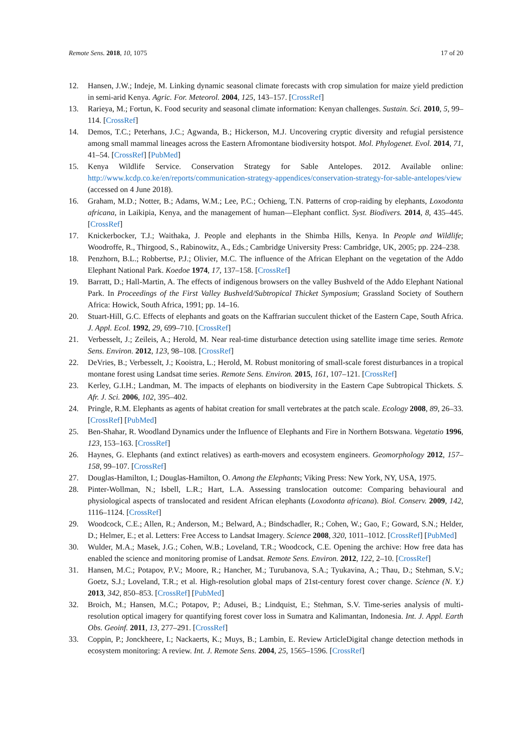Remote Sens. 2018, 10, 1075 17 of 20
12. Hansen, J.W.; Indeje, M. Linking dynamic seasonal climate forecasts with crop simulation for maize yield prediction in semi-arid Kenya. Agric. For. Meteorol. 2004, 125, 143–157. [CrossRef]
13. Rarieya, M.; Fortun, K. Food security and seasonal climate information: Kenyan challenges. Sustain. Sci. 2010, 5, 99–114. [CrossRef]
14. Demos, T.C.; Peterhans, J.C.; Agwanda, B.; Hickerson, M.J. Uncovering cryptic diversity and refugial persistence among small mammal lineages across the Eastern Afromontane biodiversity hotspot. Mol. Phylogenet. Evol. 2014, 71, 41–54. [CrossRef] [PubMed]
15. Kenya Wildlife Service. Conservation Strategy for Sable Antelopes. 2012. Available online: http://www.kcdp.co.ke/en/reports/communication-strategy-appendices/conservation-strategy-for-sable-antelopes/view (accessed on 4 June 2018).
16. Graham, M.D.; Notter, B.; Adams, W.M.; Lee, P.C.; Ochieng, T.N. Patterns of crop-raiding by elephants, Loxodonta africana, in Laikipia, Kenya, and the management of human—Elephant conflict. Syst. Biodivers. 2014, 8, 435–445. [CrossRef]
17. Knickerbocker, T.J.; Waithaka, J. People and elephants in the Shimba Hills, Kenya. In People and Wildlife; Woodroffe, R., Thirgood, S., Rabinowitz, A., Eds.; Cambridge University Press: Cambridge, UK, 2005; pp. 224–238.
18. Penzhorn, B.L.; Robbertse, P.J.; Olivier, M.C. The influence of the African Elephant on the vegetation of the Addo Elephant National Park. Koedoe 1974, 17, 137–158. [CrossRef]
19. Barratt, D.; Hall-Martin, A. The effects of indigenous browsers on the valley Bushveld of the Addo Elephant National Park. In Proceedings of the First Valley Bushveld/Subtropical Thicket Symposium; Grassland Society of Southern Africa: Howick, South Africa, 1991; pp. 14–16.
20. Stuart-Hill, G.C. Effects of elephants and goats on the Kaffrarian succulent thicket of the Eastern Cape, South Africa. J. Appl. Ecol. 1992, 29, 699–710. [CrossRef]
21. Verbesselt, J.; Zeileis, A.; Herold, M. Near real-time disturbance detection using satellite image time series. Remote Sens. Environ. 2012, 123, 98–108. [CrossRef]
22. DeVries, B.; Verbesselt, J.; Kooistra, L.; Herold, M. Robust monitoring of small-scale forest disturbances in a tropical montane forest using Landsat time series. Remote Sens. Environ. 2015, 161, 107–121. [CrossRef]
23. Kerley, G.I.H.; Landman, M. The impacts of elephants on biodiversity in the Eastern Cape Subtropical Thickets. S. Afr. J. Sci. 2006, 102, 395–402.
24. Pringle, R.M. Elephants as agents of habitat creation for small vertebrates at the patch scale. Ecology 2008, 89, 26–33. [CrossRef] [PubMed]
25. Ben-Shahar, R. Woodland Dynamics under the Influence of Elephants and Fire in Northern Botswana. Vegetatio 1996, 123, 153–163. [CrossRef]
26. Haynes, G. Elephants (and extinct relatives) as earth-movers and ecosystem engineers. Geomorphology 2012, 157–158, 99–107. [CrossRef]
27. Douglas-Hamilton, I.; Douglas-Hamilton, O. Among the Elephants; Viking Press: New York, NY, USA, 1975.
28. Pinter-Wollman, N.; Isbell, L.R.; Hart, L.A. Assessing translocation outcome: Comparing behavioural and physiological aspects of translocated and resident African elephants (Loxodonta africana). Biol. Conserv. 2009, 142, 1116–1124. [CrossRef]
29. Woodcock, C.E.; Allen, R.; Anderson, M.; Belward, A.; Bindschadler, R.; Cohen, W.; Gao, F.; Goward, S.N.; Helder, D.; Helmer, E.; et al. Letters: Free Access to Landsat Imagery. Science 2008, 320, 1011–1012. [CrossRef] [PubMed]
30. Wulder, M.A.; Masek, J.G.; Cohen, W.B.; Loveland, T.R.; Woodcock, C.E. Opening the archive: How free data has enabled the science and monitoring promise of Landsat. Remote Sens. Environ. 2012, 122, 2–10. [CrossRef]
31. Hansen, M.C.; Potapov, P.V.; Moore, R.; Hancher, M.; Turubanova, S.A.; Tyukavina, A.; Thau, D.; Stehman, S.V.; Goetz, S.J.; Loveland, T.R.; et al. High-resolution global maps of 21st-century forest cover change. Science (N. Y.) 2013, 342, 850–853. [CrossRef] [PubMed]
32. Broich, M.; Hansen, M.C.; Potapov, P.; Adusei, B.; Lindquist, E.; Stehman, S.V. Time-series analysis of multi-resolution optical imagery for quantifying forest cover loss in Sumatra and Kalimantan, Indonesia. Int. J. Appl. Earth Obs. Geoinf. 2011, 13, 277–291. [CrossRef]
33. Coppin, P.; Jonckheere, I.; Nackaerts, K.; Muys, B.; Lambin, E. Review ArticleDigital change detection methods in ecosystem monitoring: A review. Int. J. Remote Sens. 2004, 25, 1565–1596. [CrossRef]